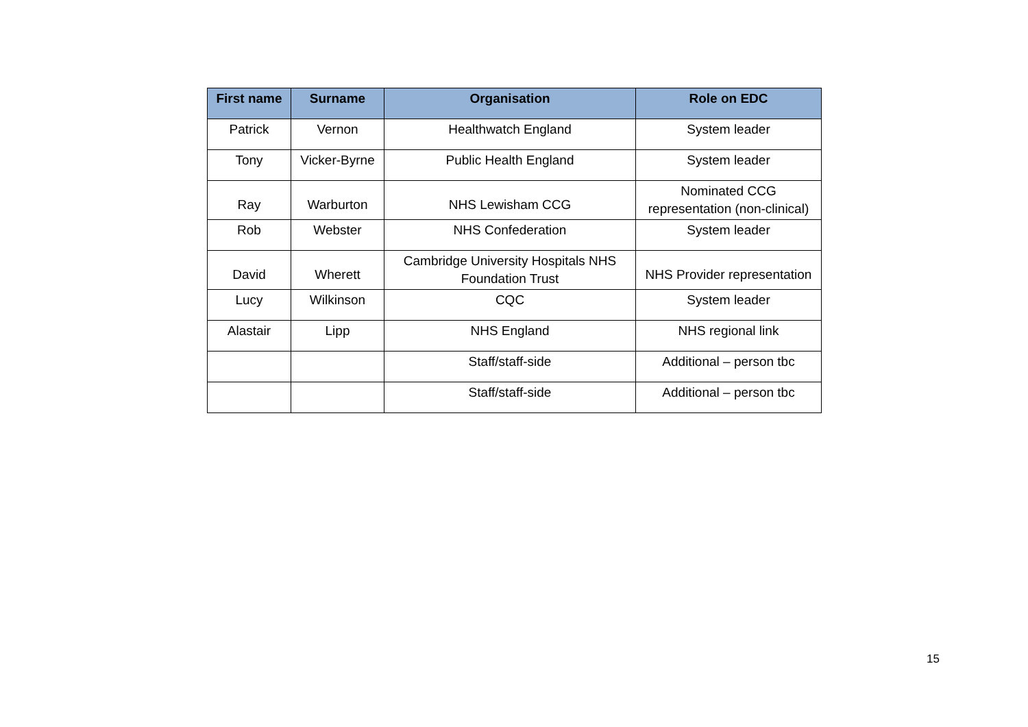| First name | Surname | Organisation | Role on EDC |
| --- | --- | --- | --- |
| Patrick | Vernon | Healthwatch England | System leader |
| Tony | Vicker-Byrne | Public Health England | System leader |
| Ray | Warburton | NHS Lewisham CCG | Nominated CCG representation (non-clinical) |
| Rob | Webster | NHS Confederation | System leader |
| David | Wherett | Cambridge University Hospitals NHS Foundation Trust | NHS Provider representation |
| Lucy | Wilkinson | CQC | System leader |
| Alastair | Lipp | NHS England | NHS regional link |
| | | Staff/staff-side | Additional – person tbc |
| | | Staff/staff-side | Additional – person tbc |
15